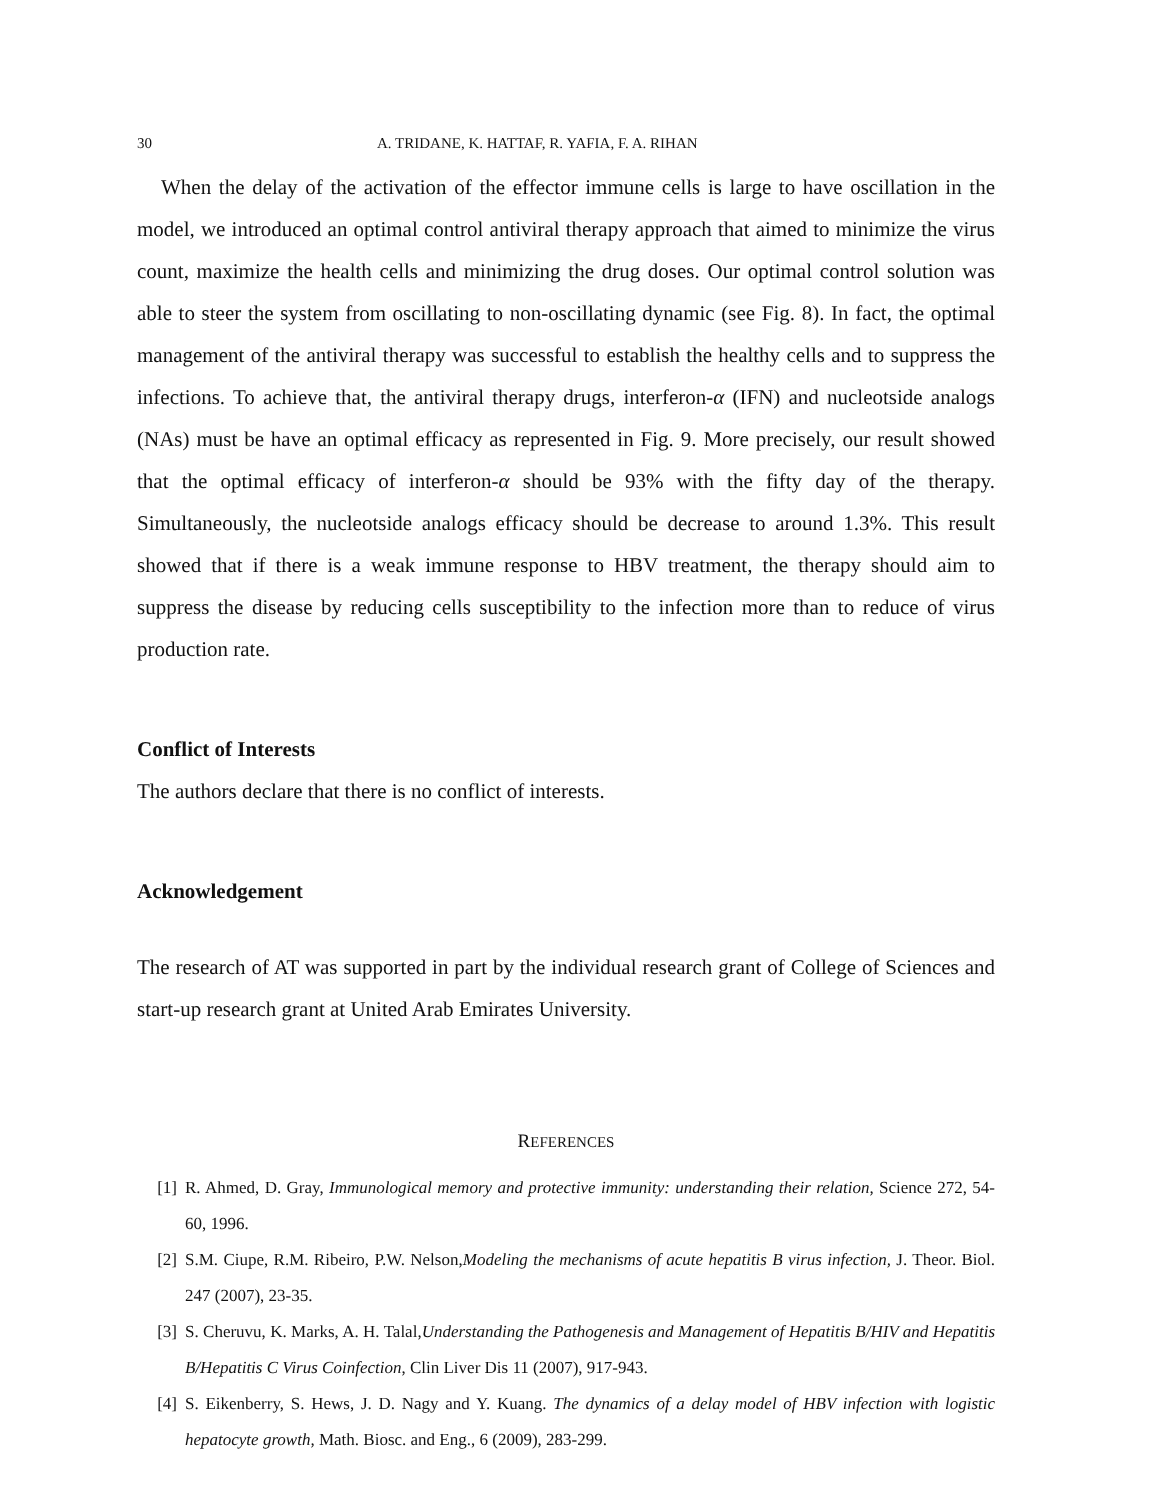30 A. TRIDANE, K. HATTAF, R. YAFIA, F. A. RIHAN
When the delay of the activation of the effector immune cells is large to have oscillation in the model, we introduced an optimal control antiviral therapy approach that aimed to minimize the virus count, maximize the health cells and minimizing the drug doses. Our optimal control solution was able to steer the system from oscillating to non-oscillating dynamic (see Fig. 8). In fact, the optimal management of the antiviral therapy was successful to establish the healthy cells and to suppress the infections. To achieve that, the antiviral therapy drugs, interferon-α (IFN) and nucleotside analogs (NAs) must be have an optimal efficacy as represented in Fig. 9. More precisely, our result showed that the optimal efficacy of interferon-α should be 93% with the fifty day of the therapy. Simultaneously, the nucleotside analogs efficacy should be decrease to around 1.3%. This result showed that if there is a weak immune response to HBV treatment, the therapy should aim to suppress the disease by reducing cells susceptibility to the infection more than to reduce of virus production rate.
Conflict of Interests
The authors declare that there is no conflict of interests.
Acknowledgement
The research of AT was supported in part by the individual research grant of College of Sciences and start-up research grant at United Arab Emirates University.
REFERENCES
[1] R. Ahmed, D. Gray, Immunological memory and protective immunity: understanding their relation, Science 272, 54-60, 1996.
[2] S.M. Ciupe, R.M. Ribeiro, P.W. Nelson,Modeling the mechanisms of acute hepatitis B virus infection, J. Theor. Biol. 247 (2007), 23-35.
[3] S. Cheruvu, K. Marks, A. H. Talal,Understanding the Pathogenesis and Management of Hepatitis B/HIV and Hepatitis B/Hepatitis C Virus Coinfection, Clin Liver Dis 11 (2007), 917-943.
[4] S. Eikenberry, S. Hews, J. D. Nagy and Y. Kuang. The dynamics of a delay model of HBV infection with logistic hepatocyte growth, Math. Biosc. and Eng., 6 (2009), 283-299.